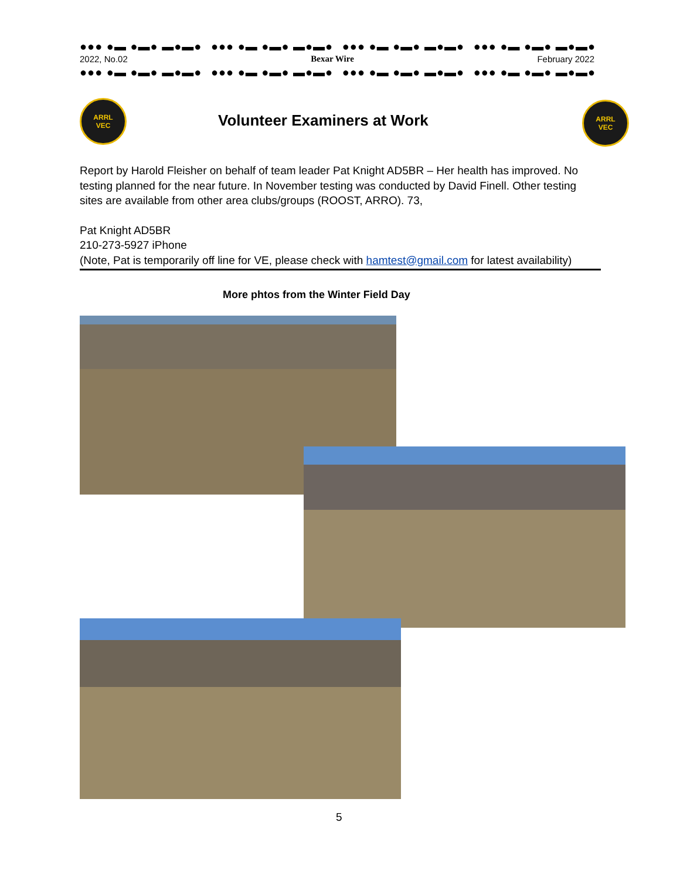●●● ●▬ ●▬● ▬●▬● ●●● ●▬ ●▬● ▬●▬● ●●● ●▬ ●▬● ▬●▬● ●●● ●▬ ●▬● ▬●▬●
2022, No.02 Bexar Wire February 2022
●●● ●▬ ●▬● ▬●▬● ●●● ●▬ ●▬● ▬●▬● ●●● ●▬ ●▬● ▬●▬● ●●● ●▬ ●▬● ▬●▬●
ARRL
VEC
Volunteer Examiners at Work
ARRL
VEC
Report by Harold Fleisher on behalf of team leader Pat Knight AD5BR – Her health has improved. No testing planned for the near future. In November testing was conducted by David Finell. Other testing sites are available from other area clubs/groups (ROOST, ARRO). 73,
Pat Knight AD5BR
210-273-5927 iPhone
(Note, Pat is temporarily off line for VE, please check with hamtest@gmail.com for latest availability)
More phtos from the Winter Field Day
5